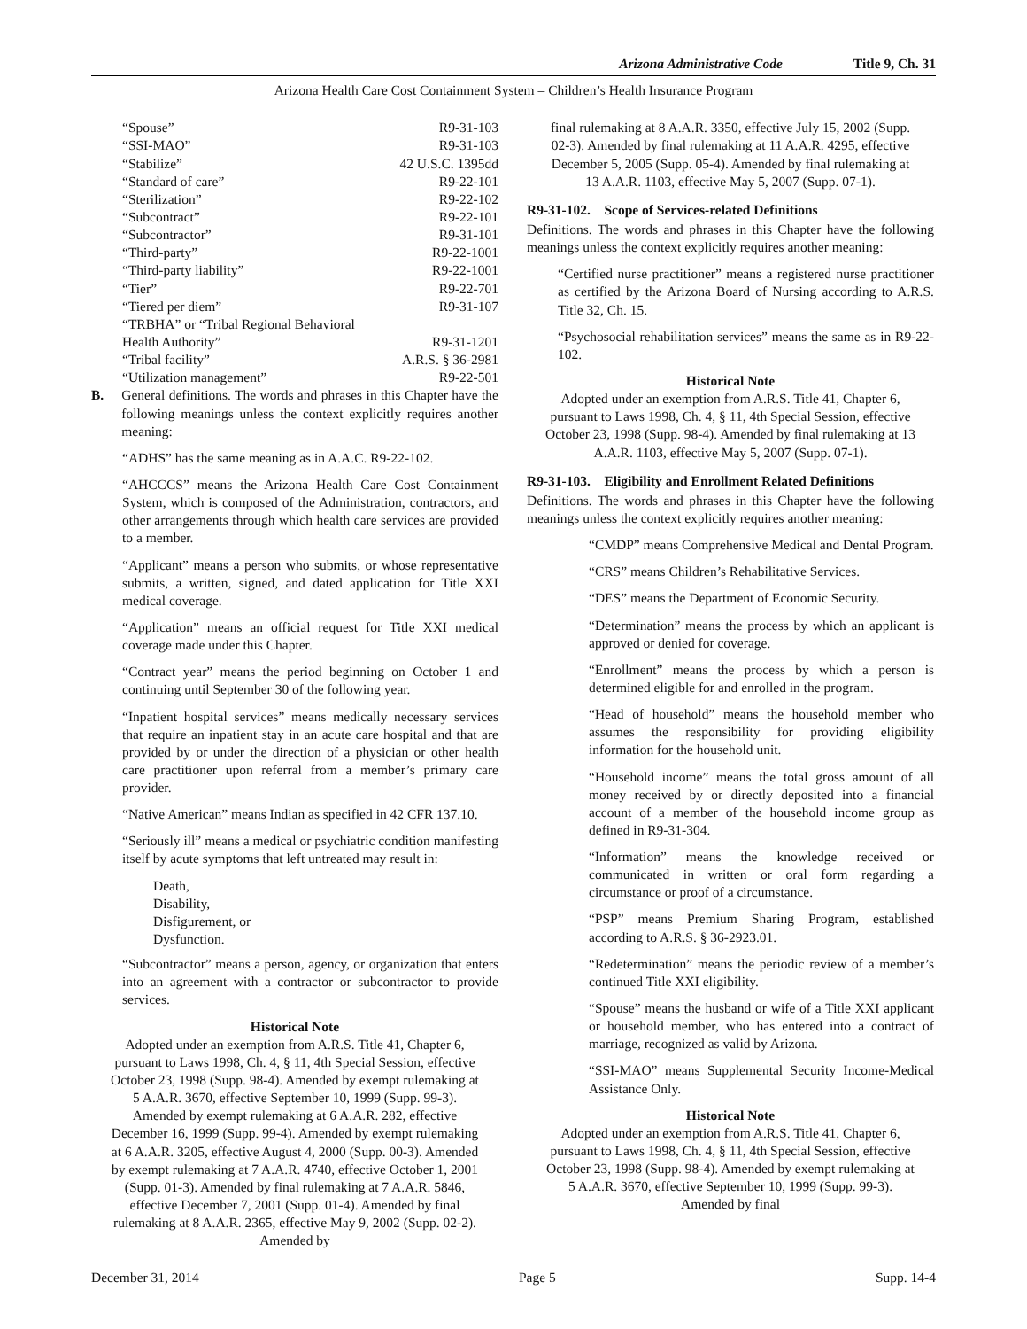Arizona Administrative Code Title 9, Ch. 31
Arizona Health Care Cost Containment System – Children’s Health Insurance Program
“Spouse” R9-31-103
“SSI-MAO” R9-31-103
“Stabilize” 42 U.S.C. 1395dd
“Standard of care” R9-22-101
“Sterilization” R9-22-102
“Subcontract” R9-22-101
“Subcontractor” R9-31-101
“Third-party” R9-22-1001
“Third-party liability” R9-22-1001
“Tier” R9-22-701
“Tiered per diem” R9-31-107
“TRBHA” or “Tribal Regional Behavioral
Health Authority” R9-31-1201
“Tribal facility” A.R.S. § 36-2981
“Utilization management” R9-22-501
B. General definitions. The words and phrases in this Chapter have the following meanings unless the context explicitly requires another meaning:
“ADHS” has the same meaning as in A.A.C. R9-22-102.
“AHCCCS” means the Arizona Health Care Cost Containment System, which is composed of the Administration, contractors, and other arrangements through which health care services are provided to a member.
“Applicant” means a person who submits, or whose representative submits, a written, signed, and dated application for Title XXI medical coverage.
“Application” means an official request for Title XXI medical coverage made under this Chapter.
“Contract year” means the period beginning on October 1 and continuing until September 30 of the following year.
“Inpatient hospital services” means medically necessary services that require an inpatient stay in an acute care hospital and that are provided by or under the direction of a physician or other health care practitioner upon referral from a member’s primary care provider.
“Native American” means Indian as specified in 42 CFR 137.10.
“Seriously ill” means a medical or psychiatric condition manifesting itself by acute symptoms that left untreated may result in:
Death,
Disability,
Disfigurement, or
Dysfunction.
“Subcontractor” means a person, agency, or organization that enters into an agreement with a contractor or subcontractor to provide services.
Historical Note
Adopted under an exemption from A.R.S. Title 41, Chapter 6, pursuant to Laws 1998, Ch. 4, § 11, 4th Special Session, effective October 23, 1998 (Supp. 98-4). Amended by exempt rulemaking at 5 A.A.R. 3670, effective September 10, 1999 (Supp. 99-3). Amended by exempt rulemaking at 6 A.A.R. 282, effective December 16, 1999 (Supp. 99-4). Amended by exempt rulemaking at 6 A.A.R. 3205, effective August 4, 2000 (Supp. 00-3). Amended by exempt rulemaking at 7 A.A.R. 4740, effective October 1, 2001 (Supp. 01-3). Amended by final rulemaking at 7 A.A.R. 5846, effective December 7, 2001 (Supp. 01-4). Amended by final rulemaking at 8 A.A.R. 2365, effective May 9, 2002 (Supp. 02-2). Amended by
final rulemaking at 8 A.A.R. 3350, effective July 15, 2002 (Supp. 02-3). Amended by final rulemaking at 11 A.A.R. 4295, effective December 5, 2005 (Supp. 05-4). Amended by final rulemaking at 13 A.A.R. 1103, effective May 5, 2007 (Supp. 07-1).
R9-31-102. Scope of Services-related Definitions
Definitions. The words and phrases in this Chapter have the following meanings unless the context explicitly requires another meaning:
“Certified nurse practitioner” means a registered nurse practitioner as certified by the Arizona Board of Nursing according to A.R.S. Title 32, Ch. 15.
“Psychosocial rehabilitation services” means the same as in R9-22-102.
Historical Note
Adopted under an exemption from A.R.S. Title 41, Chapter 6, pursuant to Laws 1998, Ch. 4, § 11, 4th Special Session, effective October 23, 1998 (Supp. 98-4). Amended by final rulemaking at 13 A.A.R. 1103, effective May 5, 2007 (Supp. 07-1).
R9-31-103. Eligibility and Enrollment Related Definitions
Definitions. The words and phrases in this Chapter have the following meanings unless the context explicitly requires another meaning:
“CMDP” means Comprehensive Medical and Dental Program.
“CRS” means Children’s Rehabilitative Services.
“DES” means the Department of Economic Security.
“Determination” means the process by which an applicant is approved or denied for coverage.
“Enrollment” means the process by which a person is determined eligible for and enrolled in the program.
“Head of household” means the household member who assumes the responsibility for providing eligibility information for the household unit.
“Household income” means the total gross amount of all money received by or directly deposited into a financial account of a member of the household income group as defined in R9-31-304.
“Information” means the knowledge received or communicated in written or oral form regarding a circumstance or proof of a circumstance.
“PSP” means Premium Sharing Program, established according to A.R.S. § 36-2923.01.
“Redetermination” means the periodic review of a member’s continued Title XXI eligibility.
“Spouse” means the husband or wife of a Title XXI applicant or household member, who has entered into a contract of marriage, recognized as valid by Arizona.
“SSI-MAO” means Supplemental Security Income-Medical Assistance Only.
Historical Note
Adopted under an exemption from A.R.S. Title 41, Chapter 6, pursuant to Laws 1998, Ch. 4, § 11, 4th Special Session, effective October 23, 1998 (Supp. 98-4). Amended by exempt rulemaking at 5 A.A.R. 3670, effective September 10, 1999 (Supp. 99-3). Amended by final
December 31, 2014 Page 5 Supp. 14-4